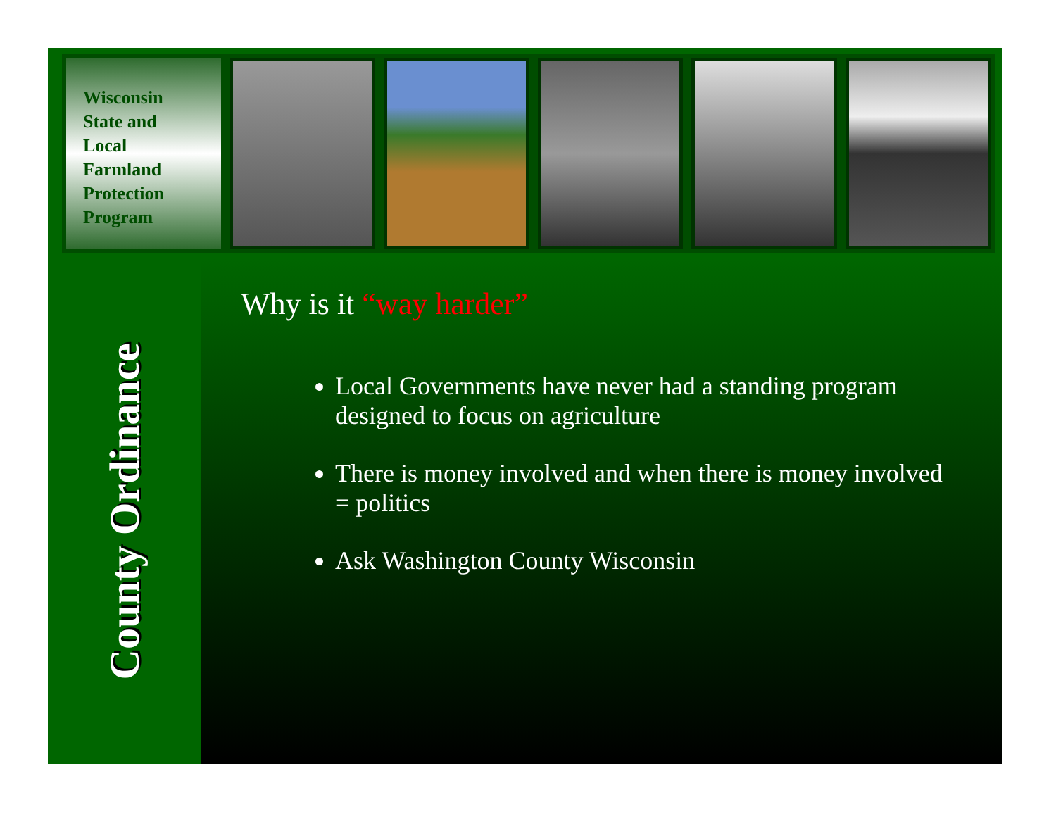Wisconsin
State and
Local
Farmland
Protection
Program
County Ordinance
Why is it “way harder”
Local Governments have never had a standing program designed to focus on agriculture
There is money involved and when there is money involved = politics
Ask Washington County Wisconsin